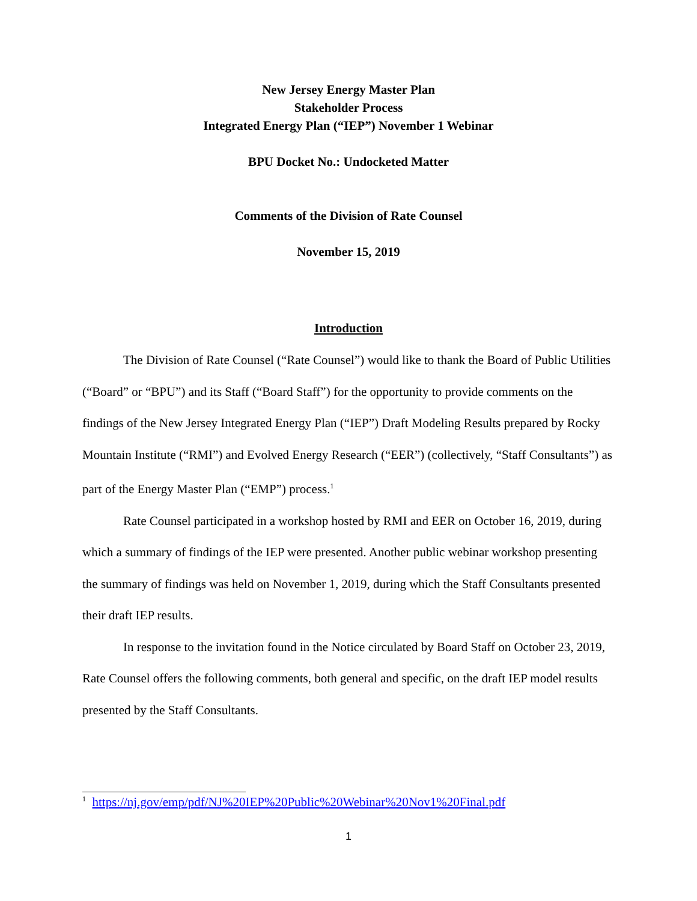New Jersey Energy Master Plan
Stakeholder Process
Integrated Energy Plan (“IEP”) November 1 Webinar
BPU Docket No.: Undocketed Matter
Comments of the Division of Rate Counsel
November 15, 2019
Introduction
The Division of Rate Counsel (“Rate Counsel”) would like to thank the Board of Public Utilities (“Board” or “BPU”) and its Staff (“Board Staff”) for the opportunity to provide comments on the findings of the New Jersey Integrated Energy Plan (“IEP”) Draft Modeling Results prepared by Rocky Mountain Institute (“RMI”) and Evolved Energy Research (“EER”) (collectively, “Staff Consultants”) as part of the Energy Master Plan (“EMP”) process.<sup>1</sup>
Rate Counsel participated in a workshop hosted by RMI and EER on October 16, 2019, during which a summary of findings of the IEP were presented. Another public webinar workshop presenting the summary of findings was held on November 1, 2019, during which the Staff Consultants presented their draft IEP results.
In response to the invitation found in the Notice circulated by Board Staff on October 23, 2019, Rate Counsel offers the following comments, both general and specific, on the draft IEP model results presented by the Staff Consultants.
<sup>1</sup> https://nj.gov/emp/pdf/NJ%20IEP%20Public%20Webinar%20Nov1%20Final.pdf
1